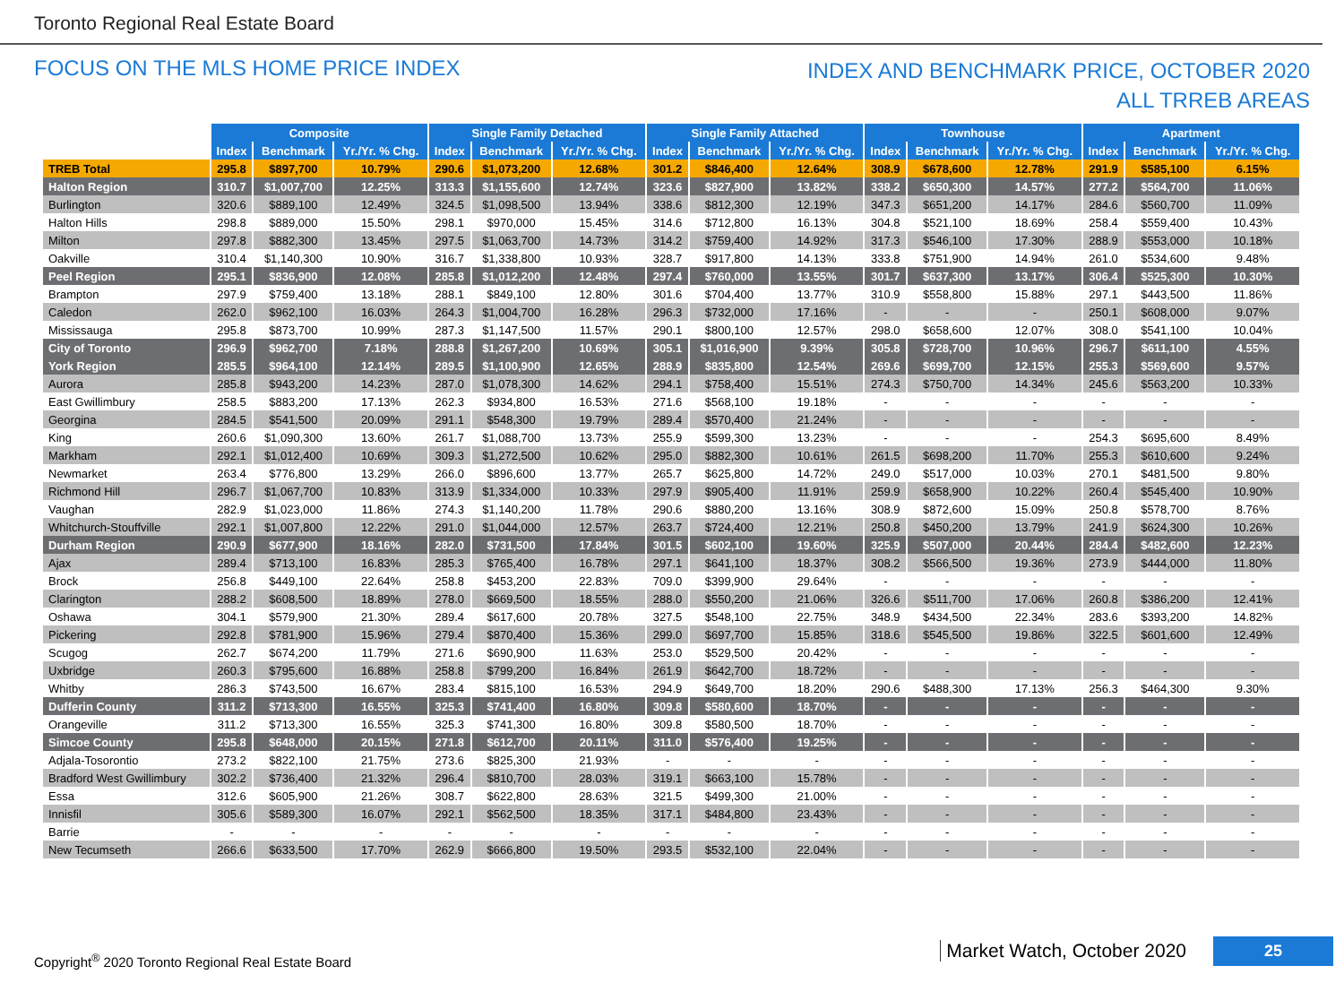Toronto Regional Real Estate Board
FOCUS ON THE MLS HOME PRICE INDEX
INDEX AND BENCHMARK PRICE, OCTOBER 2020
ALL TRREB AREAS
| | Composite | | | Single Family Detached | | | Single Family Attached | | | Townhouse | | | Apartment | | |
| --- | --- | --- | --- | --- | --- | --- | --- | --- | --- | --- | --- | --- | --- | --- | --- |
| | Index | Benchmark | Yr./Yr. % Chg. | Index | Benchmark | Yr./Yr. % Chg. | Index | Benchmark | Yr./Yr. % Chg. | Index | Benchmark | Yr./Yr. % Chg. | Index | Benchmark | Yr./Yr. % Chg. |
| TREB Total | 295.8 | $897,700 | 10.79% | 290.6 | $1,073,200 | 12.68% | 301.2 | $846,400 | 12.64% | 308.9 | $678,600 | 12.78% | 291.9 | $585,100 | 6.15% |
| Halton Region | 310.7 | $1,007,700 | 12.25% | 313.3 | $1,155,600 | 12.74% | 323.6 | $827,900 | 13.82% | 338.2 | $650,300 | 14.57% | 277.2 | $564,700 | 11.06% |
| Burlington | 320.6 | $889,100 | 12.49% | 324.5 | $1,098,500 | 13.94% | 338.6 | $812,300 | 12.19% | 347.3 | $651,200 | 14.17% | 284.6 | $560,700 | 11.09% |
| Halton Hills | 298.8 | $889,000 | 15.50% | 298.1 | $970,000 | 15.45% | 314.6 | $712,800 | 16.13% | 304.8 | $521,100 | 18.69% | 258.4 | $559,400 | 10.43% |
| Milton | 297.8 | $882,300 | 13.45% | 297.5 | $1,063,700 | 14.73% | 314.2 | $759,400 | 14.92% | 317.3 | $546,100 | 17.30% | 288.9 | $553,000 | 10.18% |
| Oakville | 310.4 | $1,140,300 | 10.90% | 316.7 | $1,338,800 | 10.93% | 328.7 | $917,800 | 14.13% | 333.8 | $751,900 | 14.94% | 261.0 | $534,600 | 9.48% |
| Peel Region | 295.1 | $836,900 | 12.08% | 285.8 | $1,012,200 | 12.48% | 297.4 | $760,000 | 13.55% | 301.7 | $637,300 | 13.17% | 306.4 | $525,300 | 10.30% |
| Brampton | 297.9 | $759,400 | 13.18% | 288.1 | $849,100 | 12.80% | 301.6 | $704,400 | 13.77% | 310.9 | $558,800 | 15.88% | 297.1 | $443,500 | 11.86% |
| Caledon | 262.0 | $962,100 | 16.03% | 264.3 | $1,004,700 | 16.28% | 296.3 | $732,000 | 17.16% | - | - | - | 250.1 | $608,000 | 9.07% |
| Mississauga | 295.8 | $873,700 | 10.99% | 287.3 | $1,147,500 | 11.57% | 290.1 | $800,100 | 12.57% | 298.0 | $658,600 | 12.07% | 308.0 | $541,100 | 10.04% |
| City of Toronto | 296.9 | $962,700 | 7.18% | 288.8 | $1,267,200 | 10.69% | 305.1 | $1,016,900 | 9.39% | 305.8 | $728,700 | 10.96% | 296.7 | $611,100 | 4.55% |
| York Region | 285.5 | $964,100 | 12.14% | 289.5 | $1,100,900 | 12.65% | 288.9 | $835,800 | 12.54% | 269.6 | $699,700 | 12.15% | 255.3 | $569,600 | 9.57% |
| Aurora | 285.8 | $943,200 | 14.23% | 287.0 | $1,078,300 | 14.62% | 294.1 | $758,400 | 15.51% | 274.3 | $750,700 | 14.34% | 245.6 | $563,200 | 10.33% |
| East Gwillimbury | 258.5 | $883,200 | 17.13% | 262.3 | $934,800 | 16.53% | 271.6 | $568,100 | 19.18% | - | - | - | - | - | - |
| Georgina | 284.5 | $541,500 | 20.09% | 291.1 | $548,300 | 19.79% | 289.4 | $570,400 | 21.24% | - | - | - | - | - | - |
| King | 260.6 | $1,090,300 | 13.60% | 261.7 | $1,088,700 | 13.73% | 255.9 | $599,300 | 13.23% | - | - | - | 254.3 | $695,600 | 8.49% |
| Markham | 292.1 | $1,012,400 | 10.69% | 309.3 | $1,272,500 | 10.62% | 295.0 | $882,300 | 10.61% | 261.5 | $698,200 | 11.70% | 255.3 | $610,600 | 9.24% |
| Newmarket | 263.4 | $776,800 | 13.29% | 266.0 | $896,600 | 13.77% | 265.7 | $625,800 | 14.72% | 249.0 | $517,000 | 10.03% | 270.1 | $481,500 | 9.80% |
| Richmond Hill | 296.7 | $1,067,700 | 10.83% | 313.9 | $1,334,000 | 10.33% | 297.9 | $905,400 | 11.91% | 259.9 | $658,900 | 10.22% | 260.4 | $545,400 | 10.90% |
| Vaughan | 282.9 | $1,023,000 | 11.86% | 274.3 | $1,140,200 | 11.78% | 290.6 | $880,200 | 13.16% | 308.9 | $872,600 | 15.09% | 250.8 | $578,700 | 8.76% |
| Whitchurch-Stouffville | 292.1 | $1,007,800 | 12.22% | 291.0 | $1,044,000 | 12.57% | 263.7 | $724,400 | 12.21% | 250.8 | $450,200 | 13.79% | 241.9 | $624,300 | 10.26% |
| Durham Region | 290.9 | $677,900 | 18.16% | 282.0 | $731,500 | 17.84% | 301.5 | $602,100 | 19.60% | 325.9 | $507,000 | 20.44% | 284.4 | $482,600 | 12.23% |
| Ajax | 289.4 | $713,100 | 16.83% | 285.3 | $765,400 | 16.78% | 297.1 | $641,100 | 18.37% | 308.2 | $566,500 | 19.36% | 273.9 | $444,000 | 11.80% |
| Brock | 256.8 | $449,100 | 22.64% | 258.8 | $453,200 | 22.83% | 709.0 | $399,900 | 29.64% | - | - | - | - | - | - |
| Clarington | 288.2 | $608,500 | 18.89% | 278.0 | $669,500 | 18.55% | 288.0 | $550,200 | 21.06% | 326.6 | $511,700 | 17.06% | 260.8 | $386,200 | 12.41% |
| Oshawa | 304.1 | $579,900 | 21.30% | 289.4 | $617,600 | 20.78% | 327.5 | $548,100 | 22.75% | 348.9 | $434,500 | 22.34% | 283.6 | $393,200 | 14.82% |
| Pickering | 292.8 | $781,900 | 15.96% | 279.4 | $870,400 | 15.36% | 299.0 | $697,700 | 15.85% | 318.6 | $545,500 | 19.86% | 322.5 | $601,600 | 12.49% |
| Scugog | 262.7 | $674,200 | 11.79% | 271.6 | $690,900 | 11.63% | 253.0 | $529,500 | 20.42% | - | - | - | - | - | - |
| Uxbridge | 260.3 | $795,600 | 16.88% | 258.8 | $799,200 | 16.84% | 261.9 | $642,700 | 18.72% | - | - | - | - | - | - |
| Whitby | 286.3 | $743,500 | 16.67% | 283.4 | $815,100 | 16.53% | 294.9 | $649,700 | 18.20% | 290.6 | $488,300 | 17.13% | 256.3 | $464,300 | 9.30% |
| Dufferin County | 311.2 | $713,300 | 16.55% | 325.3 | $741,400 | 16.80% | 309.8 | $580,600 | 18.70% | - | - | - | - | - | - |
| Orangeville | 311.2 | $713,300 | 16.55% | 325.3 | $741,300 | 16.80% | 309.8 | $580,500 | 18.70% | - | - | - | - | - | - |
| Simcoe County | 295.8 | $648,000 | 20.15% | 271.8 | $612,700 | 20.11% | 311.0 | $576,400 | 19.25% | - | - | - | - | - | - |
| Adjala-Tosorontio | 273.2 | $822,100 | 21.75% | 273.6 | $825,300 | 21.93% | - | - | - | - | - | - | - | - | - |
| Bradford West Gwillimbury | 302.2 | $736,400 | 21.32% | 296.4 | $810,700 | 28.03% | 319.1 | $663,100 | 15.78% | - | - | - | - | - | - |
| Essa | 312.6 | $605,900 | 21.26% | 308.7 | $622,800 | 28.63% | 321.5 | $499,300 | 21.00% | - | - | - | - | - | - |
| Innisfil | 305.6 | $589,300 | 16.07% | 292.1 | $562,500 | 18.35% | 317.1 | $484,800 | 23.43% | - | - | - | - | - | - |
| Barrie | - | - | - | - | - | - | - | - | - | - | - | - | - | - | - |
| New Tecumseth | 266.6 | $633,500 | 17.70% | 262.9 | $666,800 | 19.50% | 293.5 | $532,100 | 22.04% | - | - | - | - | - | - |
Copyright<sup>®</sup> 2020 Toronto Regional Real Estate Board
Market Watch, October 2020
25